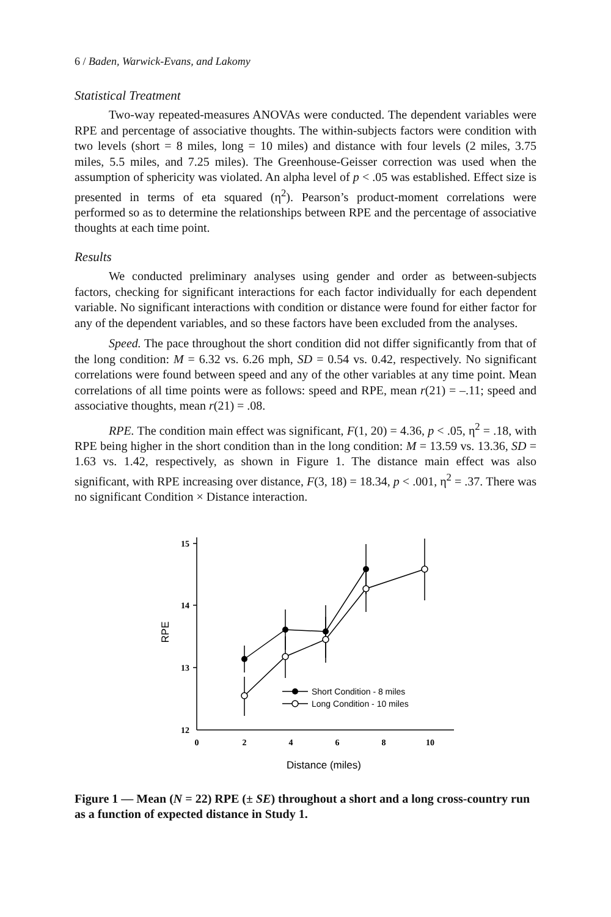6 / Baden, Warwick-Evans, and Lakomy
Statistical Treatment
Two-way repeated-measures ANOVAs were conducted. The dependent variables were RPE and percentage of associative thoughts. The within-subjects factors were condition with two levels (short = 8 miles, long = 10 miles) and distance with four levels (2 miles, 3.75 miles, 5.5 miles, and 7.25 miles). The Greenhouse-Geisser correction was used when the assumption of sphericity was violated. An alpha level of p < .05 was established. Effect size is presented in terms of eta squared (η<sup>2</sup>). Pearson’s product-moment correlations were performed so as to determine the relationships between RPE and the percentage of associative thoughts at each time point.
Results
We conducted preliminary analyses using gender and order as between-subjects factors, checking for significant interactions for each factor individually for each dependent variable. No significant interactions with condition or distance were found for either factor for any of the dependent variables, and so these factors have been excluded from the analyses.
Speed. The pace throughout the short condition did not differ significantly from that of the long condition: M = 6.32 vs. 6.26 mph, SD = 0.54 vs. 0.42, respectively. No significant correlations were found between speed and any of the other variables at any time point. Mean correlations of all time points were as follows: speed and RPE, mean r(21) = –.11; speed and associative thoughts, mean r(21) = .08.
RPE. The condition main effect was significant, F(1, 20) = 4.36, p < .05, η<sup>2</sup> = .18, with RPE being higher in the short condition than in the long condition: M = 13.59 vs. 13.36, SD = 1.63 vs. 1.42, respectively, as shown in Figure 1. The distance main effect was also significant, with RPE increasing over distance, F(3, 18) = 18.34, p < .001, η<sup>2</sup> = .37. There was no significant Condition × Distance interaction.
15
14
13
12
0
2
4
6
8
10
Short Condition - 8 miles
Long Condition - 10 miles
RPE
Distance (miles)
Figure 1 — Mean (N = 22) RPE (± SE) throughout a short and a long cross-country run as a function of expected distance in Study 1.